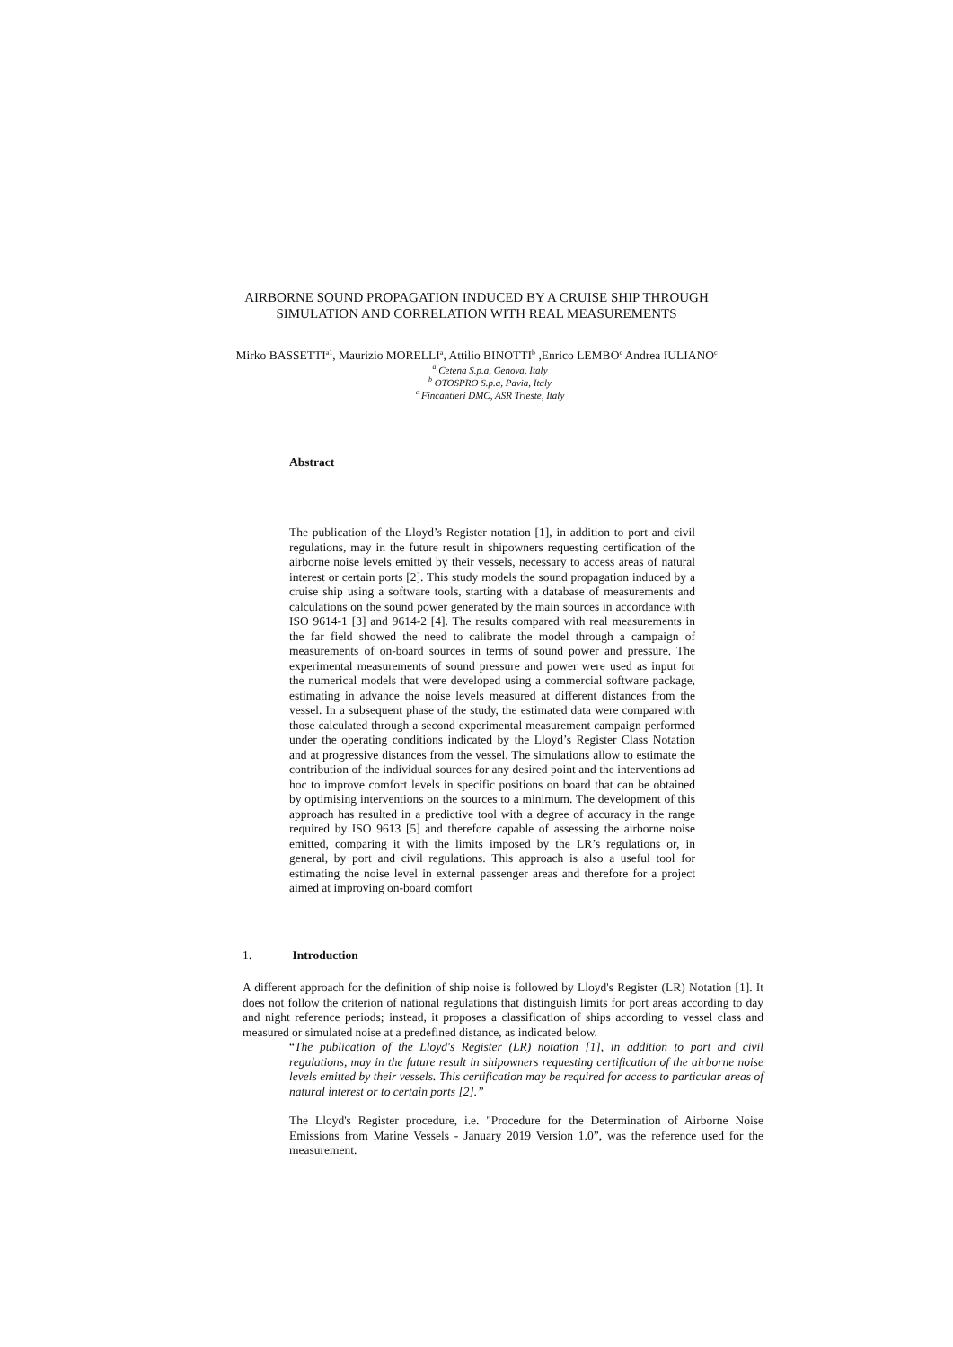AIRBORNE SOUND PROPAGATION INDUCED BY A CRUISE SHIP THROUGH
SIMULATION AND CORRELATION WITH REAL MEASUREMENTS
Mirko BASSETTI<sup>a1</sup>, Maurizio MORELLI<sup>a</sup>, Attilio BINOTTI<sup>b</sup> ,Enrico LEMBO<sup>c</sup> Andrea IULIANO<sup>c</sup>
<sup>a</sup> Cetena S.p.a, Genova, Italy
<sup>b</sup> OTOSPRO S.p.a, Pavia, Italy
<sup>c</sup> Fincantieri DMC, ASR Trieste, Italy
Abstract
The publication of the Lloyd’s Register notation [1], in addition to port and civil regulations, may in the future result in shipowners requesting certification of the airborne noise levels emitted by their vessels, necessary to access areas of natural interest or certain ports [2]. This study models the sound propagation induced by a cruise ship using a software tools, starting with a database of measurements and calculations on the sound power generated by the main sources in accordance with ISO 9614-1 [3] and 9614-2 [4]. The results compared with real measurements in the far field showed the need to calibrate the model through a campaign of measurements of on-board sources in terms of sound power and pressure. The experimental measurements of sound pressure and power were used as input for the numerical models that were developed using a commercial software package, estimating in advance the noise levels measured at different distances from the vessel. In a subsequent phase of the study, the estimated data were compared with those calculated through a second experimental measurement campaign performed under the operating conditions indicated by the Lloyd’s Register Class Notation and at progressive distances from the vessel. The simulations allow to estimate the contribution of the individual sources for any desired point and the interventions ad hoc to improve comfort levels in specific positions on board that can be obtained by optimising interventions on the sources to a minimum. The development of this approach has resulted in a predictive tool with a degree of accuracy in the range required by ISO 9613 [5] and therefore capable of assessing the airborne noise emitted, comparing it with the limits imposed by the LR’s regulations or, in general, by port and civil regulations. This approach is also a useful tool for estimating the noise level in external passenger areas and therefore for a project aimed at improving on-board comfort
1. Introduction
A different approach for the definition of ship noise is followed by Lloyd's Register (LR) Notation [1]. It does not follow the criterion of national regulations that distinguish limits for port areas according to day and night reference periods; instead, it proposes a classification of ships according to vessel class and measured or simulated noise at a predefined distance, as indicated below.
“The publication of the Lloyd's Register (LR) notation [1], in addition to port and civil regulations, may in the future result in shipowners requesting certification of the airborne noise levels emitted by their vessels. This certification may be required for access to particular areas of natural interest or to certain ports [2].”
The Lloyd's Register procedure, i.e. "Procedure for the Determination of Airborne Noise Emissions from Marine Vessels - January 2019 Version 1.0”, was the reference used for the measurement.